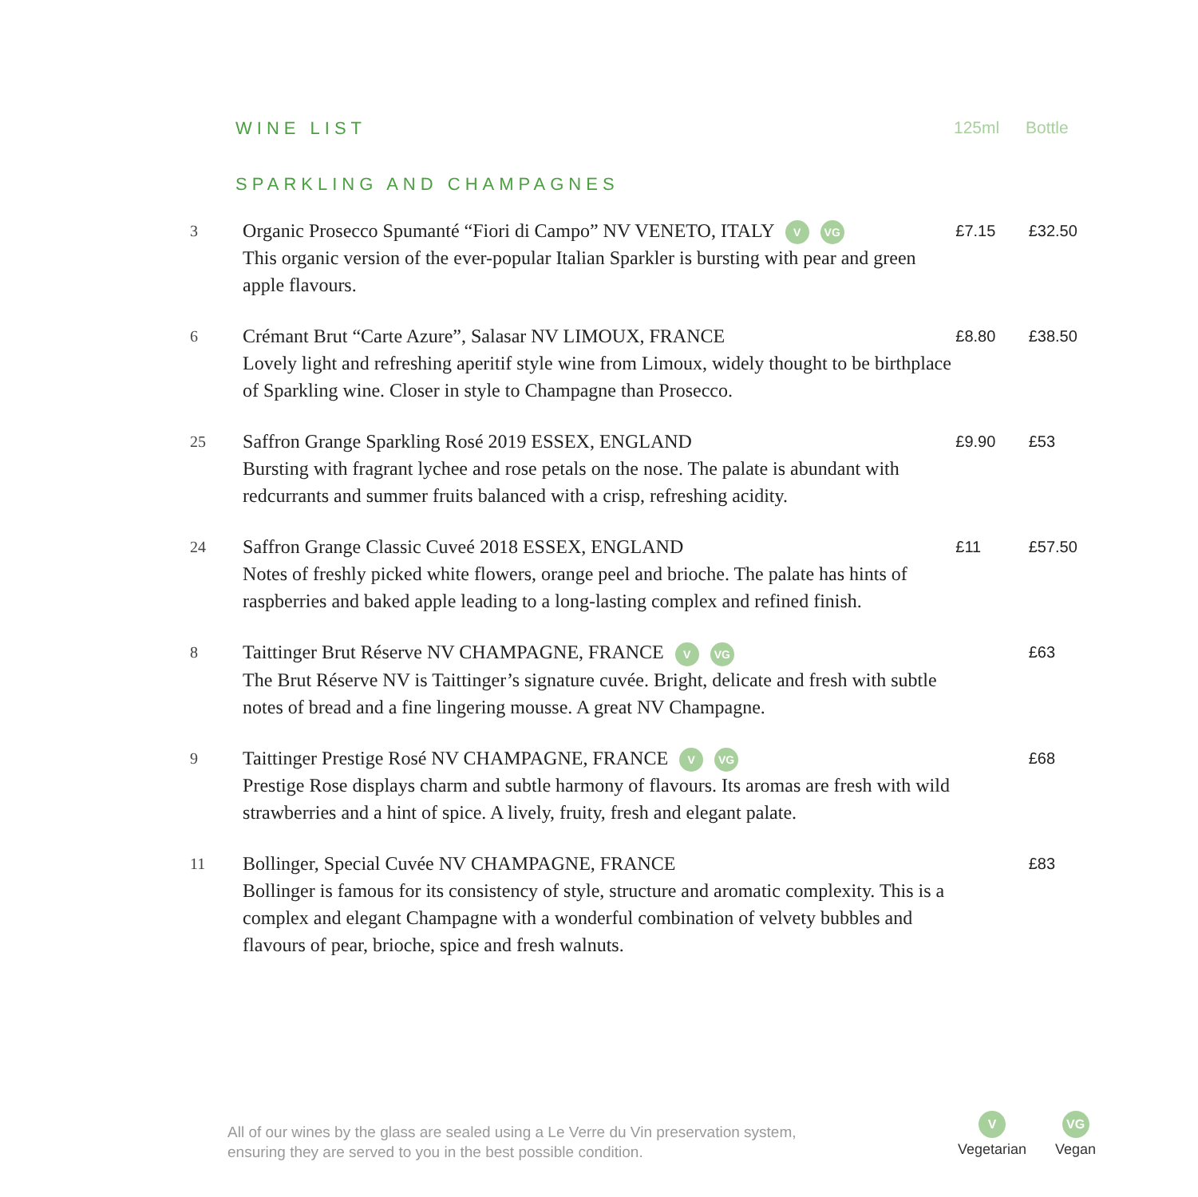WINE LIST 125ml Bottle
SPARKLING AND CHAMPAGNES
| 3 | Organic Prosecco Spumanté “Fiori di Campo” NV VENETO, ITALY V VG This organic version of the ever-popular Italian Sparkler is bursting with pear and green apple flavours. | £7.15 | £32.50 |
| 6 | Crémant Brut “Carte Azure”, Salasar NV LIMOUX, FRANCE Lovely light and refreshing aperitif style wine from Limoux, widely thought to be birthplace of Sparkling wine. Closer in style to Champagne than Prosecco. | £8.80 | £38.50 |
| 25 | Saffron Grange Sparkling Rosé 2019 ESSEX, ENGLAND Bursting with fragrant lychee and rose petals on the nose. The palate is abundant with redcurrants and summer fruits balanced with a crisp, refreshing acidity. | £9.90 | £53 |
| 24 | Saffron Grange Classic Cuveé 2018 ESSEX, ENGLAND Notes of freshly picked white flowers, orange peel and brioche. The palate has hints of raspberries and baked apple leading to a long-lasting complex and refined finish. | £11 | £57.50 |
| 8 | Taittinger Brut Réserve NV CHAMPAGNE, FRANCE V VG The Brut Réserve NV is Taittinger’s signature cuvée. Bright, delicate and fresh with subtle notes of bread and a fine lingering mousse. A great NV Champagne. | | £63 |
| 9 | Taittinger Prestige Rosé NV CHAMPAGNE, FRANCE V VG Prestige Rose displays charm and subtle harmony of flavours. Its aromas are fresh with wild strawberries and a hint of spice. A lively, fruity, fresh and elegant palate. | | £68 |
| 11 | Bollinger, Special Cuvée NV CHAMPAGNE, FRANCE Bollinger is famous for its consistency of style, structure and aromatic complexity. This is a complex and elegant Champagne with a wonderful combination of velvety bubbles and flavours of pear, brioche, spice and fresh walnuts. | | £83 |
All of our wines by the glass are sealed using a Le Verre du Vin preservation system,
ensuring they are served to you in the best possible condition.
V
Vegetarian
VG
Vegan